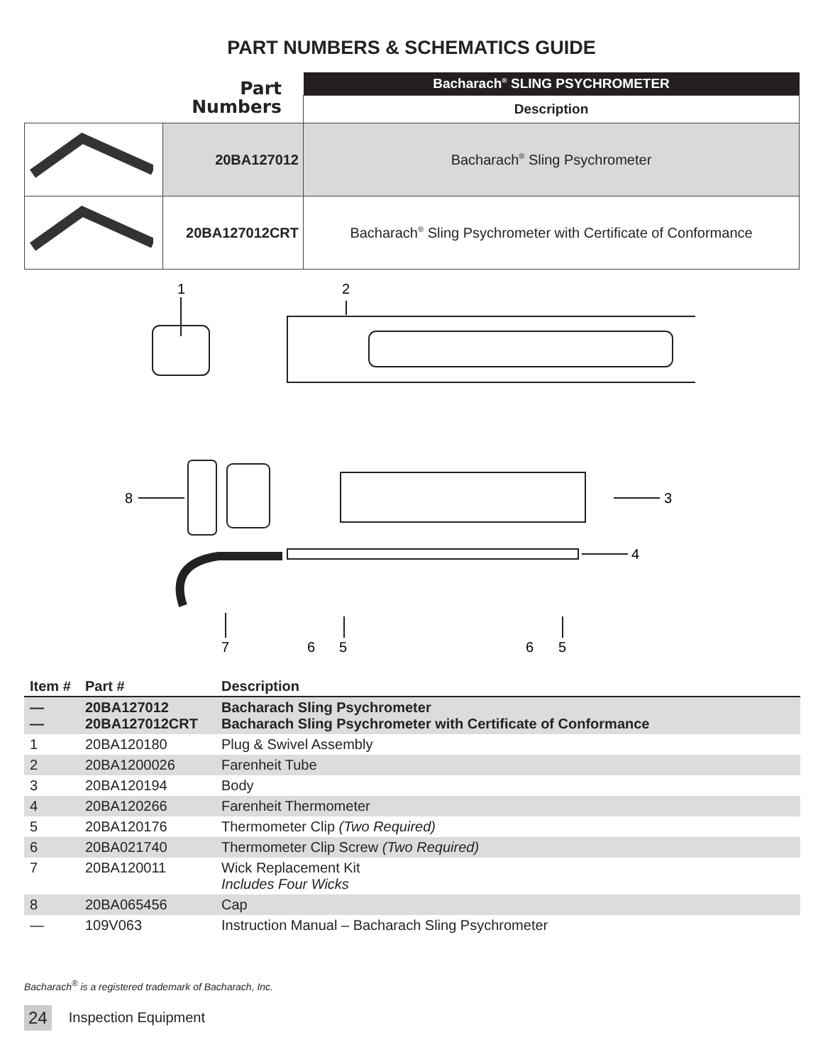PART NUMBERS & SCHEMATICS GUIDE
| Part Numbers | | Bacharach<sup>®</sup> SLING PSYCHROMETER |
| | | Description |
| | 20BA127012 | Bacharach<sup>®</sup> Sling Psychrometer |
| | 20BA127012CRT | Bacharach<sup>®</sup> Sling Psychrometer with Certificate of Conformance |
1
2
8
3
4
7
6
5
6
5
| Item # | Part # | Description |
| --- | --- | --- |
| — — | 20BA127012 20BA127012CRT | Bacharach Sling Psychrometer Bacharach Sling Psychrometer with Certificate of Conformance |
| 1 | 20BA120180 | Plug & Swivel Assembly |
| 2 | 20BA1200026 | Farenheit Tube |
| 3 | 20BA120194 | Body |
| 4 | 20BA120266 | Farenheit Thermometer |
| 5 | 20BA120176 | Thermometer Clip (Two Required) |
| 6 | 20BA021740 | Thermometer Clip Screw (Two Required) |
| 7 | 20BA120011 | Wick Replacement Kit Includes Four Wicks |
| 8 | 20BA065456 | Cap |
| — | 109V063 | Instruction Manual – Bacharach Sling Psychrometer |
Bacharach<sup>®</sup> is a registered trademark of Bacharach, Inc.
24 Inspection Equipment